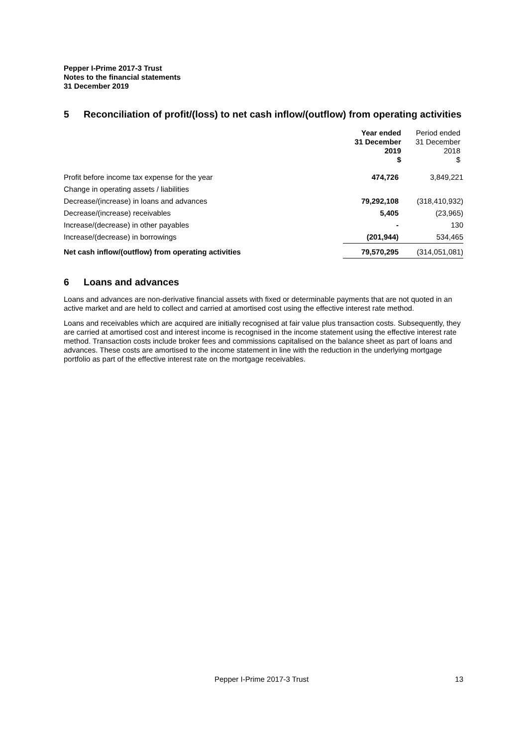Pepper I-Prime 2017-3 Trust
Notes to the financial statements
31 December 2019
5 Reconciliation of profit/(loss) to net cash inflow/(outflow) from operating activities
| | Year ended 31 December 2019 $ | Period ended 31 December 2018 $ |
| --- | --- | --- |
| Profit before income tax expense for the year | 474,726 | 3,849,221 |
| Change in operating assets / liabilities | | |
| Decrease/(increase) in loans and advances | 79,292,108 | (318,410,932) |
| Decrease/(increase) receivables | 5,405 | (23,965) |
| Increase/(decrease) in other payables | - | 130 |
| Increase/(decrease) in borrowings | (201,944) | 534,465 |
| Net cash inflow/(outflow) from operating activities | 79,570,295 | (314,051,081) |
6 Loans and advances
Loans and advances are non-derivative financial assets with fixed or determinable payments that are not quoted in an active market and are held to collect and carried at amortised cost using the effective interest rate method.
Loans and receivables which are acquired are initially recognised at fair value plus transaction costs. Subsequently, they are carried at amortised cost and interest income is recognised in the income statement using the effective interest rate method. Transaction costs include broker fees and commissions capitalised on the balance sheet as part of loans and advances. These costs are amortised to the income statement in line with the reduction in the underlying mortgage portfolio as part of the effective interest rate on the mortgage receivables.
Pepper I-Prime 2017-3 Trust 13